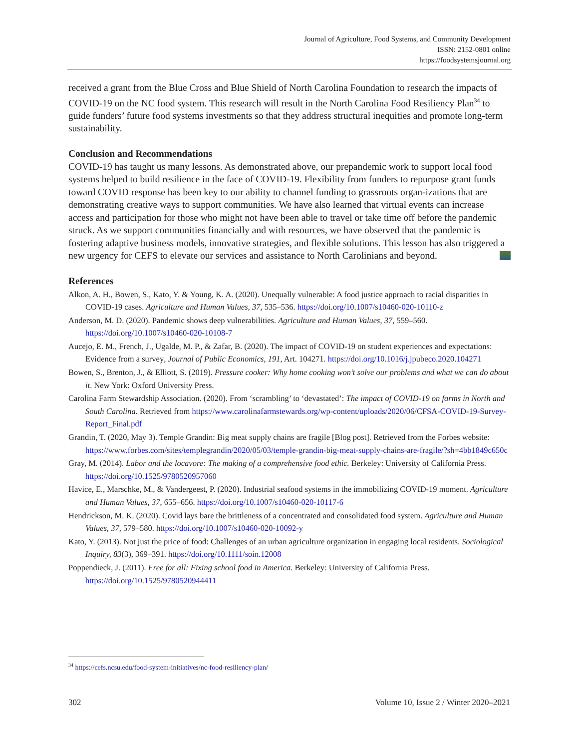Journal of Agriculture, Food Systems, and Community Development
ISSN: 2152-0801 online
https://foodsystemsjournal.org
received a grant from the Blue Cross and Blue Shield of North Carolina Foundation to research the impacts of COVID-19 on the NC food system. This research will result in the North Carolina Food Resiliency Plan<sup>34</sup> to guide funders’ future food systems investments so that they address structural inequities and promote long-term sustainability.
Conclusion and Recommendations
COVID-19 has taught us many lessons. As demonstrated above, our prepandemic work to support local food systems helped to build resilience in the face of COVID-19. Flexibility from funders to repurpose grant funds toward COVID response has been key to our ability to channel funding to grassroots organ-izations that are demonstrating creative ways to support communities. We have also learned that virtual events can increase access and participation for those who might not have been able to travel or take time off before the pandemic struck. As we support communities financially and with resources, we have observed that the pandemic is fostering adaptive business models, innovative strategies, and flexible solutions. This lesson has also triggered a new urgency for CEFS to elevate our services and assistance to North Carolinians and beyond.
References
Alkon, A. H., Bowen, S., Kato, Y. & Young, K. A. (2020). Unequally vulnerable: A food justice approach to racial disparities in COVID-19 cases. Agriculture and Human Values, 37, 535–536. https://doi.org/10.1007/s10460-020-10110-z
Anderson, M. D. (2020). Pandemic shows deep vulnerabilities. Agriculture and Human Values, 37, 559–560. https://doi.org/10.1007/s10460-020-10108-7
Aucejo, E. M., French, J., Ugalde, M. P., & Zafar, B. (2020). The impact of COVID-19 on student experiences and expectations: Evidence from a survey, Journal of Public Economics, 191, Art. 104271. https://doi.org/10.1016/j.jpubeco.2020.104271
Bowen, S., Brenton, J., & Elliott, S. (2019). Pressure cooker: Why home cooking won’t solve our problems and what we can do about it. New York: Oxford University Press.
Carolina Farm Stewardship Association. (2020). From ‘scrambling’ to ‘devastated’: The impact of COVID-19 on farms in North and South Carolina. Retrieved from https://www.carolinafarmstewards.org/wp-content/uploads/2020/06/CFSA-COVID-19-Survey-Report_Final.pdf
Grandin, T. (2020, May 3). Temple Grandin: Big meat supply chains are fragile [Blog post]. Retrieved from the Forbes website: https://www.forbes.com/sites/templegrandin/2020/05/03/temple-grandin-big-meat-supply-chains-are-fragile/?sh=4bb1849c650c
Gray, M. (2014). Labor and the locavore: The making of a comprehensive food ethic. Berkeley: University of California Press. https://doi.org/10.1525/9780520957060
Havice, E., Marschke, M., & Vandergeest, P. (2020). Industrial seafood systems in the immobilizing COVID-19 moment. Agriculture and Human Values, 37, 655–656. https://doi.org/10.1007/s10460-020-10117-6
Hendrickson, M. K. (2020). Covid lays bare the brittleness of a concentrated and consolidated food system. Agriculture and Human Values, 37, 579–580. https://doi.org/10.1007/s10460-020-10092-y
Kato, Y. (2013). Not just the price of food: Challenges of an urban agriculture organization in engaging local residents. Sociological Inquiry, 83(3), 369–391. https://doi.org/10.1111/soin.12008
Poppendieck, J. (2011). Free for all: Fixing school food in America. Berkeley: University of California Press. https://doi.org/10.1525/9780520944411
<sup>34</sup> https://cefs.ncsu.edu/food-system-initiatives/nc-food-resiliency-plan/
302 Volume 10, Issue 2 / Winter 2020–2021